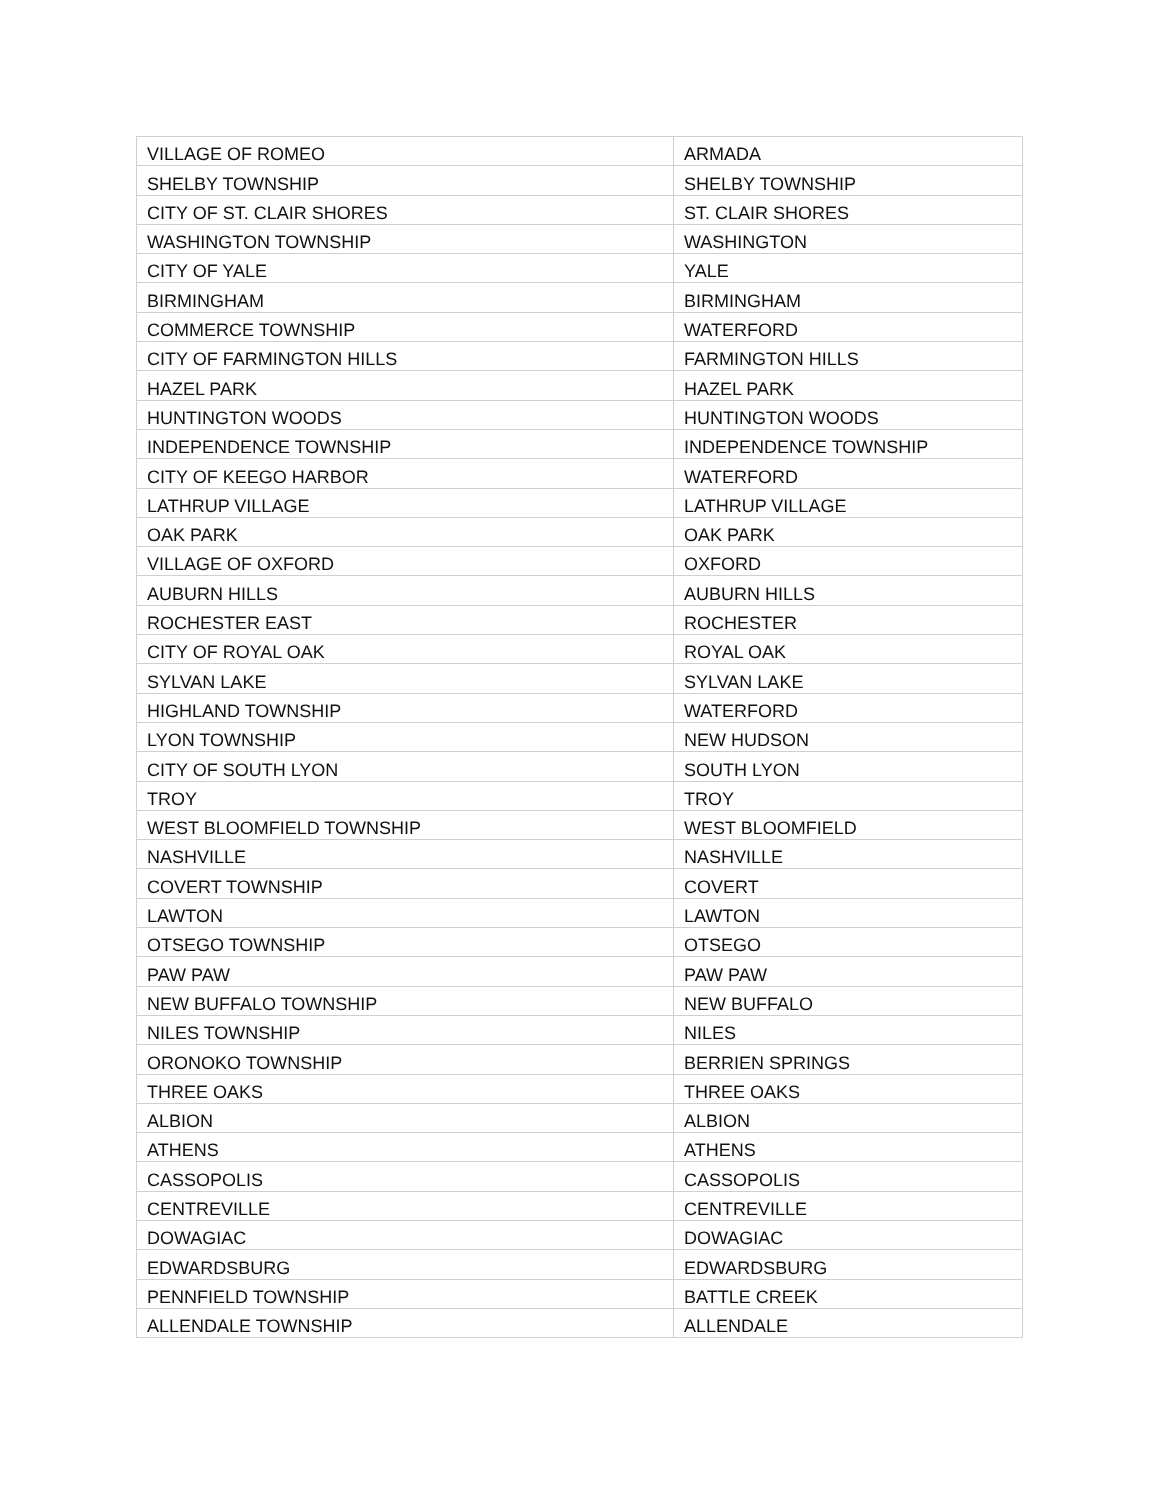| VILLAGE OF ROMEO | ARMADA |
| SHELBY TOWNSHIP | SHELBY TOWNSHIP |
| CITY OF ST. CLAIR SHORES | ST. CLAIR SHORES |
| WASHINGTON TOWNSHIP | WASHINGTON |
| CITY OF YALE | YALE |
| BIRMINGHAM | BIRMINGHAM |
| COMMERCE TOWNSHIP | WATERFORD |
| CITY OF FARMINGTON HILLS | FARMINGTON HILLS |
| HAZEL PARK | HAZEL PARK |
| HUNTINGTON WOODS | HUNTINGTON WOODS |
| INDEPENDENCE TOWNSHIP | INDEPENDENCE TOWNSHIP |
| CITY OF KEEGO HARBOR | WATERFORD |
| LATHRUP VILLAGE | LATHRUP VILLAGE |
| OAK PARK | OAK PARK |
| VILLAGE OF OXFORD | OXFORD |
| AUBURN HILLS | AUBURN HILLS |
| ROCHESTER EAST | ROCHESTER |
| CITY OF ROYAL OAK | ROYAL OAK |
| SYLVAN LAKE | SYLVAN LAKE |
| HIGHLAND TOWNSHIP | WATERFORD |
| LYON TOWNSHIP | NEW HUDSON |
| CITY OF SOUTH LYON | SOUTH LYON |
| TROY | TROY |
| WEST BLOOMFIELD TOWNSHIP | WEST BLOOMFIELD |
| NASHVILLE | NASHVILLE |
| COVERT TOWNSHIP | COVERT |
| LAWTON | LAWTON |
| OTSEGO TOWNSHIP | OTSEGO |
| PAW PAW | PAW PAW |
| NEW BUFFALO TOWNSHIP | NEW BUFFALO |
| NILES TOWNSHIP | NILES |
| ORONOKO TOWNSHIP | BERRIEN SPRINGS |
| THREE OAKS | THREE OAKS |
| ALBION | ALBION |
| ATHENS | ATHENS |
| CASSOPOLIS | CASSOPOLIS |
| CENTREVILLE | CENTREVILLE |
| DOWAGIAC | DOWAGIAC |
| EDWARDSBURG | EDWARDSBURG |
| PENNFIELD TOWNSHIP | BATTLE CREEK |
| ALLENDALE TOWNSHIP | ALLENDALE |